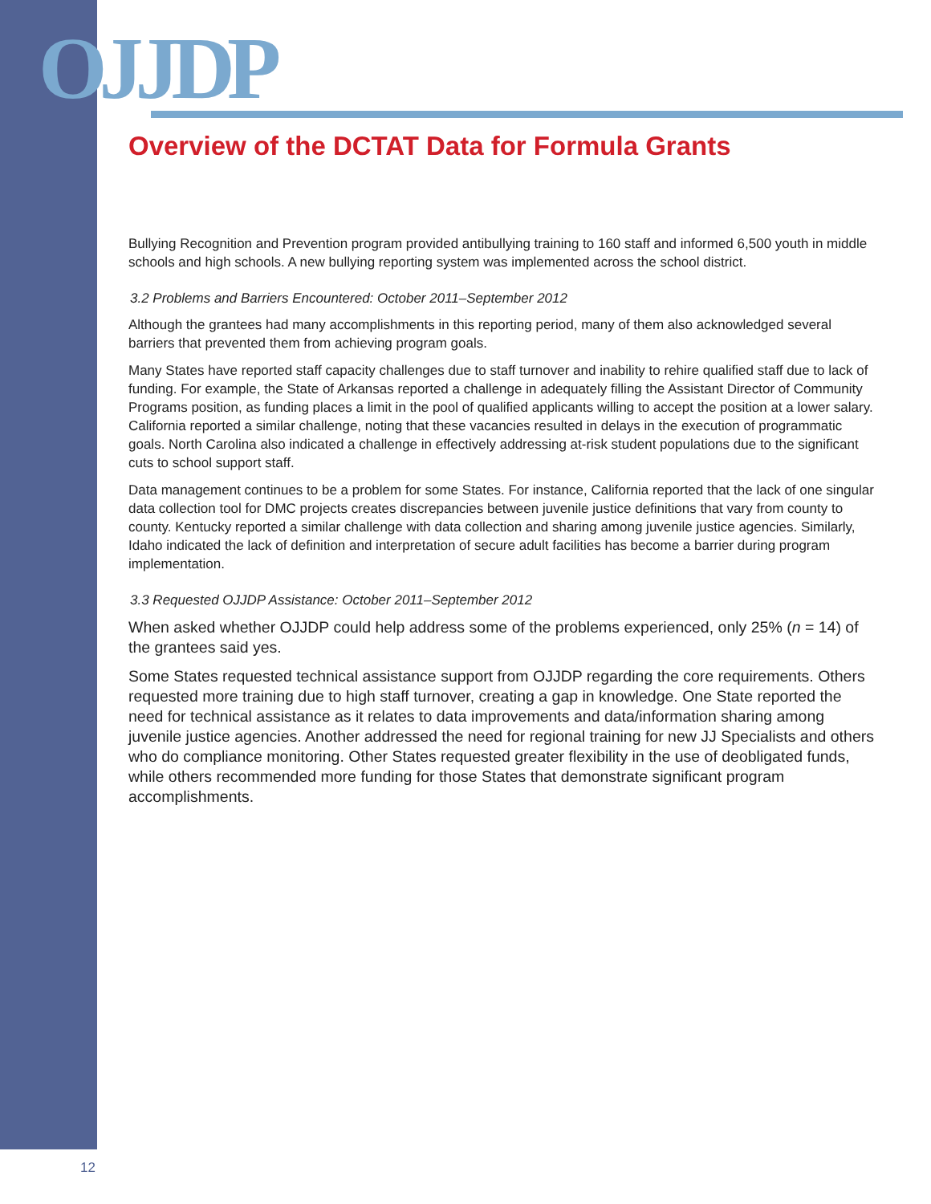OJJDP
Overview of the DCTAT Data for Formula Grants
Bullying Recognition and Prevention program provided antibullying training to 160 staff and informed 6,500 youth in middle schools and high schools. A new bullying reporting system was implemented across the school district.
3.2 Problems and Barriers Encountered: October 2011–September 2012
Although the grantees had many accomplishments in this reporting period, many of them also acknowledged several barriers that prevented them from achieving program goals.
Many States have reported staff capacity challenges due to staff turnover and inability to rehire qualified staff due to lack of funding. For example, the State of Arkansas reported a challenge in adequately filling the Assistant Director of Community Programs position, as funding places a limit in the pool of qualified applicants willing to accept the position at a lower salary. California reported a similar challenge, noting that these vacancies resulted in delays in the execution of programmatic goals. North Carolina also indicated a challenge in effectively addressing at-risk student populations due to the significant cuts to school support staff.
Data management continues to be a problem for some States. For instance, California reported that the lack of one singular data collection tool for DMC projects creates discrepancies between juvenile justice definitions that vary from county to county. Kentucky reported a similar challenge with data collection and sharing among juvenile justice agencies. Similarly, Idaho indicated the lack of definition and interpretation of secure adult facilities has become a barrier during program implementation.
3.3 Requested OJJDP Assistance: October 2011–September 2012
When asked whether OJJDP could help address some of the problems experienced, only 25% (n = 14) of the grantees said yes.
Some States requested technical assistance support from OJJDP regarding the core requirements. Others requested more training due to high staff turnover, creating a gap in knowledge. One State reported the need for technical assistance as it relates to data improvements and data/information sharing among juvenile justice agencies. Another addressed the need for regional training for new JJ Specialists and others who do compliance monitoring. Other States requested greater flexibility in the use of deobligated funds, while others recommended more funding for those States that demonstrate significant program accomplishments.
12